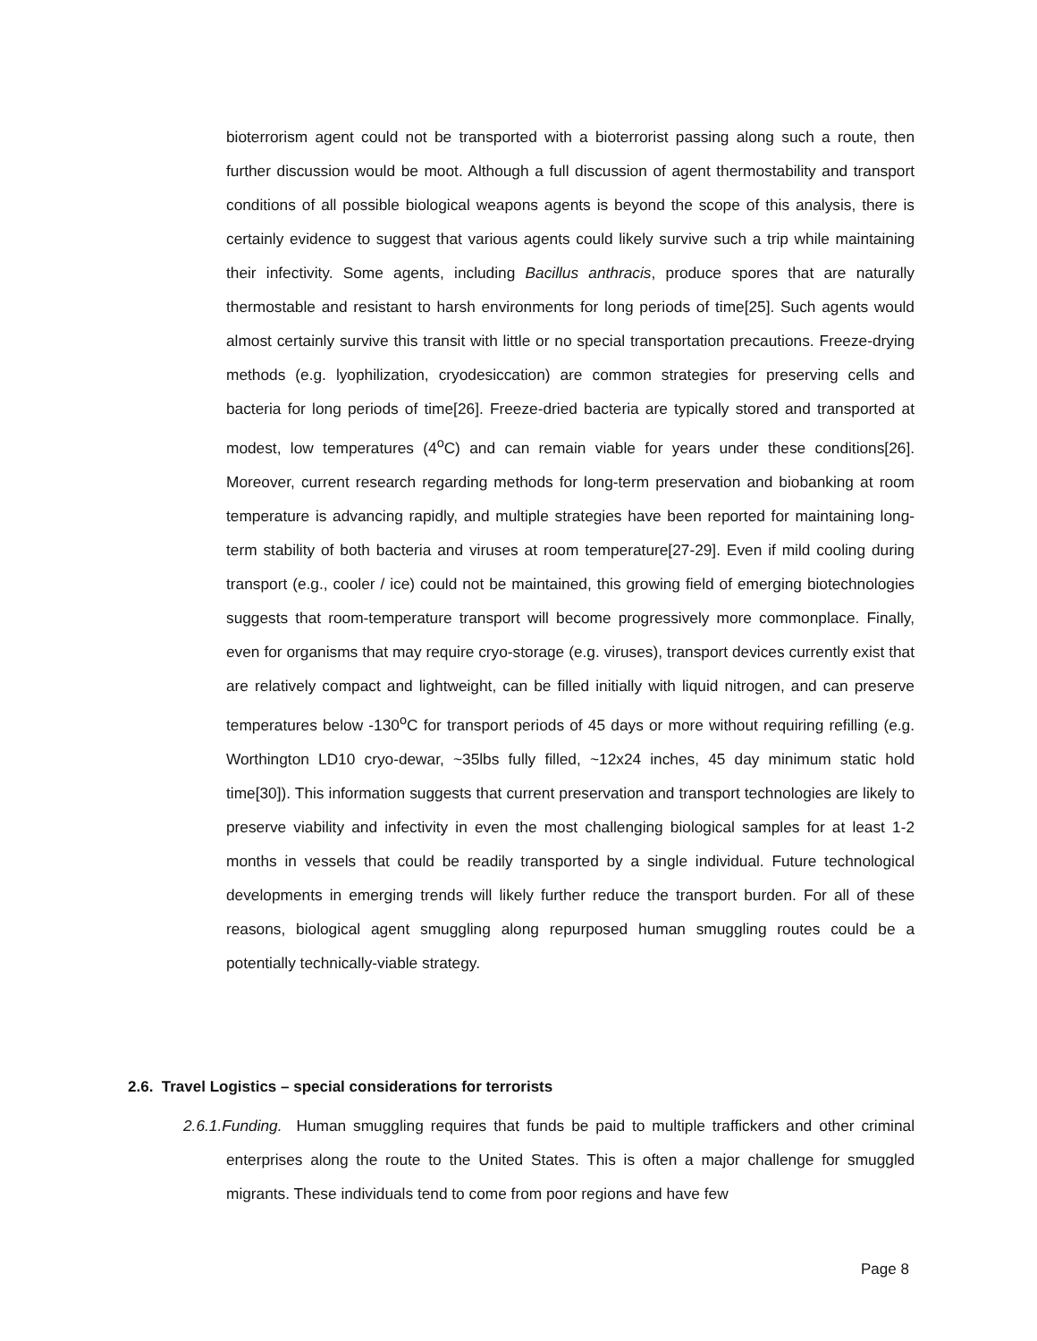bioterrorism agent could not be transported with a bioterrorist passing along such a route, then further discussion would be moot. Although a full discussion of agent thermostability and transport conditions of all possible biological weapons agents is beyond the scope of this analysis, there is certainly evidence to suggest that various agents could likely survive such a trip while maintaining their infectivity. Some agents, including Bacillus anthracis, produce spores that are naturally thermostable and resistant to harsh environments for long periods of time[25]. Such agents would almost certainly survive this transit with little or no special transportation precautions. Freeze-drying methods (e.g. lyophilization, cryodesiccation) are common strategies for preserving cells and bacteria for long periods of time[26]. Freeze-dried bacteria are typically stored and transported at modest, low temperatures (4<sup>o</sup>C) and can remain viable for years under these conditions[26]. Moreover, current research regarding methods for long-term preservation and biobanking at room temperature is advancing rapidly, and multiple strategies have been reported for maintaining long-term stability of both bacteria and viruses at room temperature[27-29]. Even if mild cooling during transport (e.g., cooler / ice) could not be maintained, this growing field of emerging biotechnologies suggests that room-temperature transport will become progressively more commonplace. Finally, even for organisms that may require cryo-storage (e.g. viruses), transport devices currently exist that are relatively compact and lightweight, can be filled initially with liquid nitrogen, and can preserve temperatures below -130<sup>o</sup>C for transport periods of 45 days or more without requiring refilling (e.g. Worthington LD10 cryo-dewar, ~35lbs fully filled, ~12x24 inches, 45 day minimum static hold time[30]). This information suggests that current preservation and transport technologies are likely to preserve viability and infectivity in even the most challenging biological samples for at least 1-2 months in vessels that could be readily transported by a single individual. Future technological developments in emerging trends will likely further reduce the transport burden. For all of these reasons, biological agent smuggling along repurposed human smuggling routes could be a potentially technically-viable strategy.
2.6. Travel Logistics – special considerations for terrorists
2.6.1.Funding. Human smuggling requires that funds be paid to multiple traffickers and other criminal enterprises along the route to the United States. This is often a major challenge for smuggled migrants. These individuals tend to come from poor regions and have few
Page 8